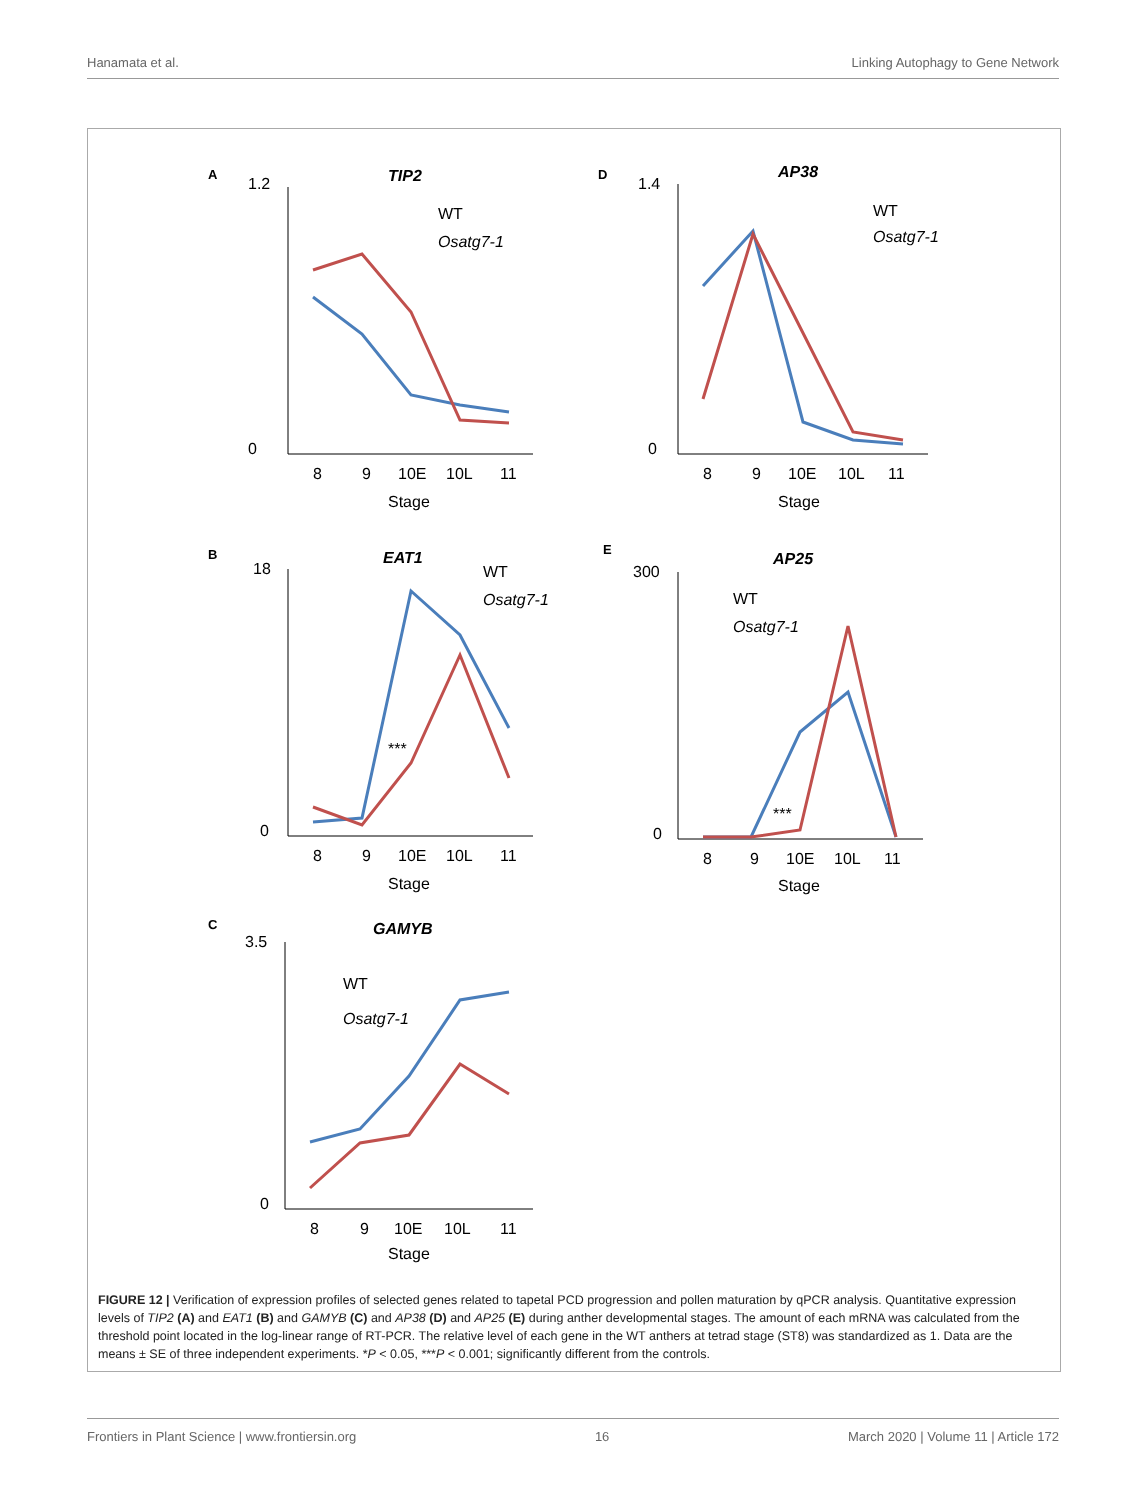Hanamata et al. Linking Autophagy to Gene Network
A
TIP2
1.2
0
8
9
10E
10L
11
Stage
WT
Osatg7-1
D
AP38
1.4
0
8
9
10E
10L
11
Stage
WT
Osatg7-1
B
EAT1
18
0
8
9
10E
10L
11
Stage
WT
Osatg7-1
***
E
AP25
300
0
8
9
10E
10L
11
Stage
WT
Osatg7-1
***
C
GAMYB
3.5
0
8
9
10E
10L
11
Stage
WT
Osatg7-1
FIGURE 12 | Verification of expression profiles of selected genes related to tapetal PCD progression and pollen maturation by qPCR analysis. Quantitative expression levels of TIP2 (A) and EAT1 (B) and GAMYB (C) and AP38 (D) and AP25 (E) during anther developmental stages. The amount of each mRNA was calculated from the threshold point located in the log-linear range of RT-PCR. The relative level of each gene in the WT anthers at tetrad stage (ST8) was standardized as 1. Data are the means ± SE of three independent experiments. *P < 0.05, ***P < 0.001; significantly different from the controls.
Frontiers in Plant Science | www.frontiersin.org 16 March 2020 | Volume 11 | Article 172